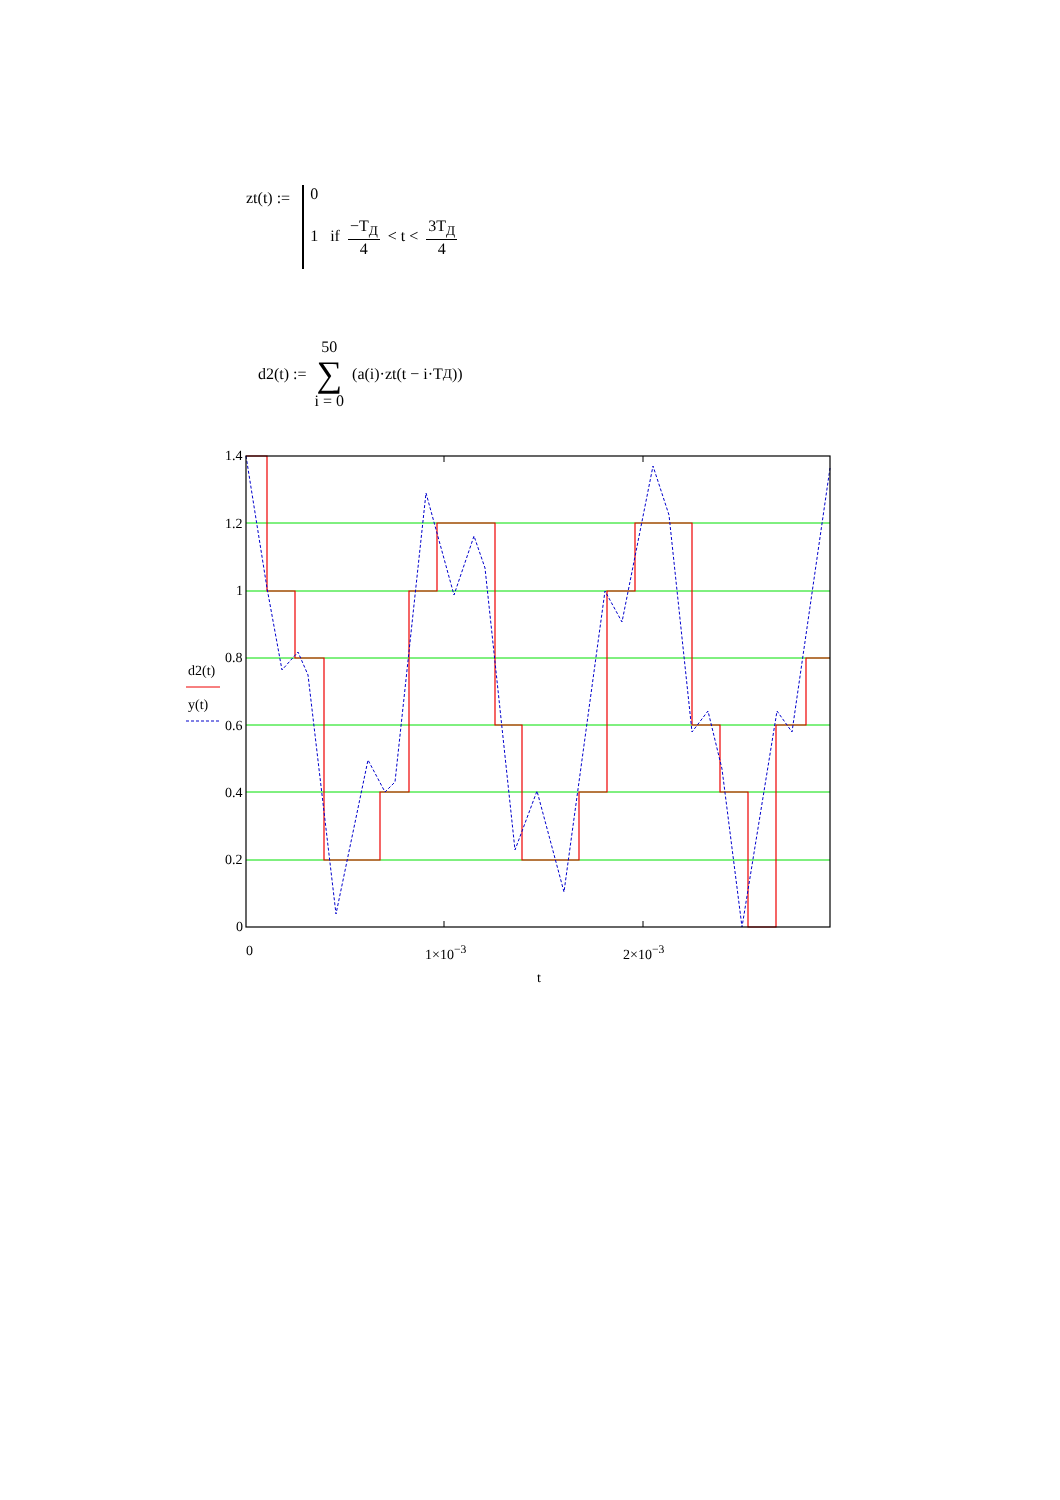zt(t) :=
0
1 if −T<sub>Д</sub> 4 < t < 3T<sub>Д</sub> 4
d2(t) := 50 ∑ i = 0 (a(i)·zt(t − i·T<sub>Д</sub>))
1.4
1.2
1
0.8
d2(t)
y(t)
0.6
0.4
0.2
0
0 1×10<sup>−3</sup> 2×10<sup>−3</sup>
t